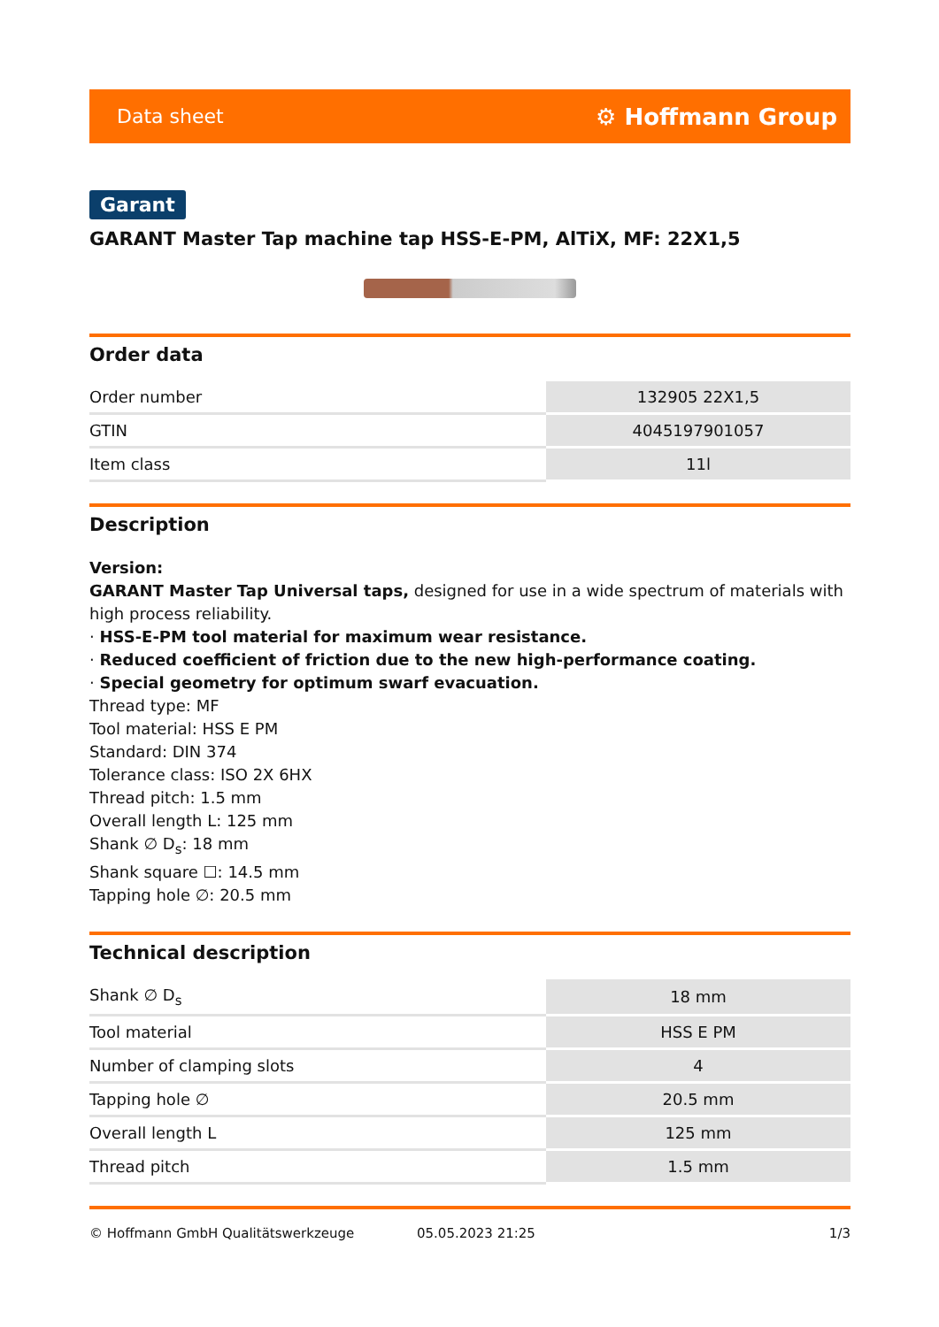Data sheet ⚙ Hoffmann Group
Garant
GARANT Master Tap machine tap HSS-E-PM, AlTiX, MF: 22X1,5
Order data
| Order number | 132905 22X1,5 |
| GTIN | 4045197901057 |
| Item class | 11l |
Description
Version:
GARANT Master Tap Universal taps, designed for use in a wide spectrum of materials with high process reliability.
· HSS-E-PM tool material for maximum wear resistance.
· Reduced coefficient of friction due to the new high-performance coating.
· Special geometry for optimum swarf evacuation.
Thread type: MF
Tool material: HSS E PM
Standard: DIN 374
Tolerance class: ISO 2X 6HX
Thread pitch: 1.5 mm
Overall length L: 125 mm
Shank ∅ D<sub>s</sub>: 18 mm
Shank square ☐: 14.5 mm
Tapping hole ∅: 20.5 mm
Technical description
| Shank ∅ D<sub>s</sub> | 18 mm |
| Tool material | HSS E PM |
| Number of clamping slots | 4 |
| Tapping hole ∅ | 20.5 mm |
| Overall length L | 125 mm |
| Thread pitch | 1.5 mm |
© Hoffmann GmbH Qualitätswerkzeuge 05.05.2023 21:25 1/3